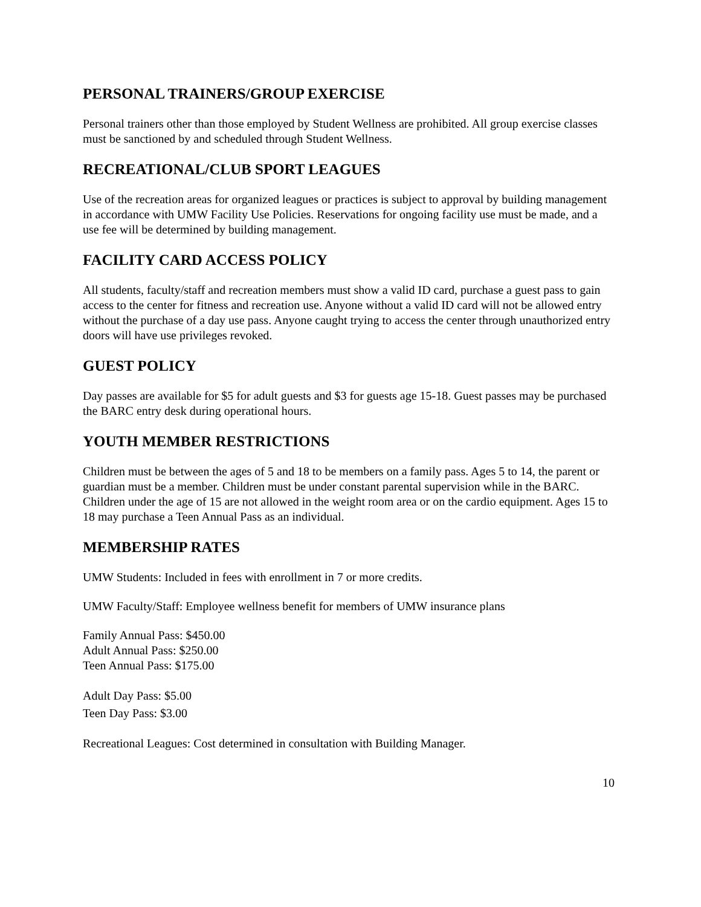PERSONAL TRAINERS/GROUP EXERCISE
Personal trainers other than those employed by Student Wellness are prohibited. All group exercise classes must be sanctioned by and scheduled through Student Wellness.
RECREATIONAL/CLUB SPORT LEAGUES
Use of the recreation areas for organized leagues or practices is subject to approval by building management in accordance with UMW Facility Use Policies. Reservations for ongoing facility use must be made, and a use fee will be determined by building management.
FACILITY CARD ACCESS POLICY
All students, faculty/staff and recreation members must show a valid ID card, purchase a guest pass to gain access to the center for fitness and recreation use. Anyone without a valid ID card will not be allowed entry without the purchase of a day use pass. Anyone caught trying to access the center through unauthorized entry doors will have use privileges revoked.
GUEST POLICY
Day passes are available for $5 for adult guests and $3 for guests age 15-18. Guest passes may be purchased the BARC entry desk during operational hours.
YOUTH MEMBER RESTRICTIONS
Children must be between the ages of 5 and 18 to be members on a family pass. Ages 5 to 14, the parent or guardian must be a member. Children must be under constant parental supervision while in the BARC. Children under the age of 15 are not allowed in the weight room area or on the cardio equipment. Ages 15 to 18 may purchase a Teen Annual Pass as an individual.
MEMBERSHIP RATES
UMW Students: Included in fees with enrollment in 7 or more credits.
UMW Faculty/Staff: Employee wellness benefit for members of UMW insurance plans
Family Annual Pass: $450.00
Adult Annual Pass: $250.00
Teen Annual Pass: $175.00
Adult Day Pass: $5.00
Teen Day Pass: $3.00
Recreational Leagues: Cost determined in consultation with Building Manager.
10